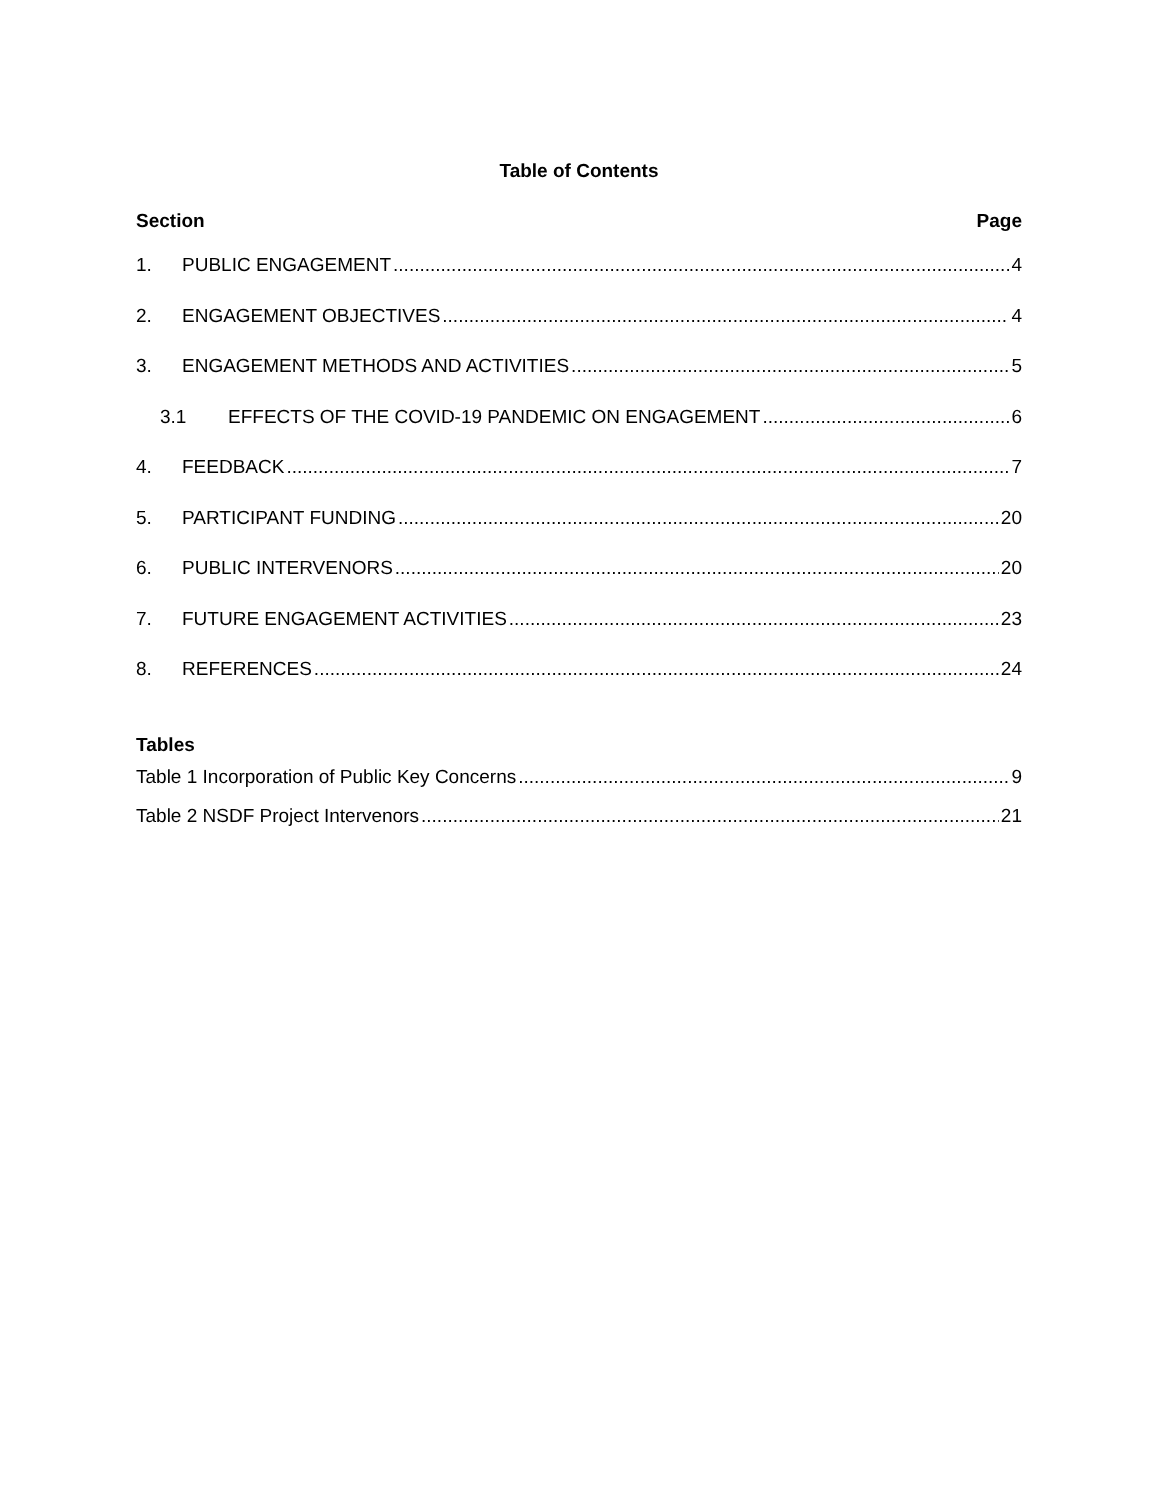Table of Contents
Section Page
1. PUBLIC ENGAGEMENT 4
2. ENGAGEMENT OBJECTIVES 4
3. ENGAGEMENT METHODS AND ACTIVITIES 5
3.1 EFFECTS OF THE COVID-19 PANDEMIC ON ENGAGEMENT 6
4. FEEDBACK 7
5. PARTICIPANT FUNDING 20
6. PUBLIC INTERVENORS 20
7. FUTURE ENGAGEMENT ACTIVITIES 23
8. REFERENCES 24
Tables
Table 1 Incorporation of Public Key Concerns 9
Table 2 NSDF Project Intervenors 21